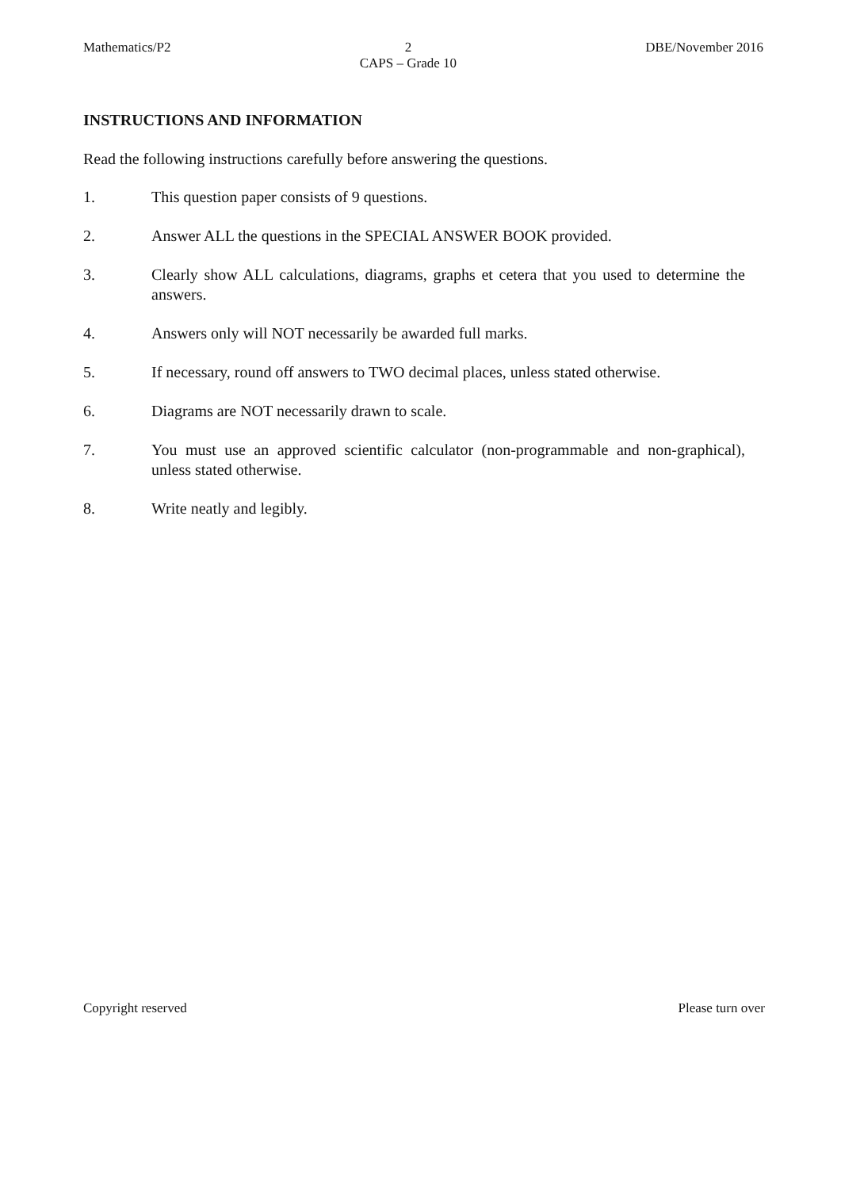Mathematics/P2 2
CAPS – Grade 10 DBE/November 2016
INSTRUCTIONS AND INFORMATION
Read the following instructions carefully before answering the questions.
1. This question paper consists of 9 questions.
2. Answer ALL the questions in the SPECIAL ANSWER BOOK provided.
3. Clearly show ALL calculations, diagrams, graphs et cetera that you used to determine the answers.
4. Answers only will NOT necessarily be awarded full marks.
5. If necessary, round off answers to TWO decimal places, unless stated otherwise.
6. Diagrams are NOT necessarily drawn to scale.
7. You must use an approved scientific calculator (non-programmable and non-graphical), unless stated otherwise.
8. Write neatly and legibly.
Copyright reserved Please turn over